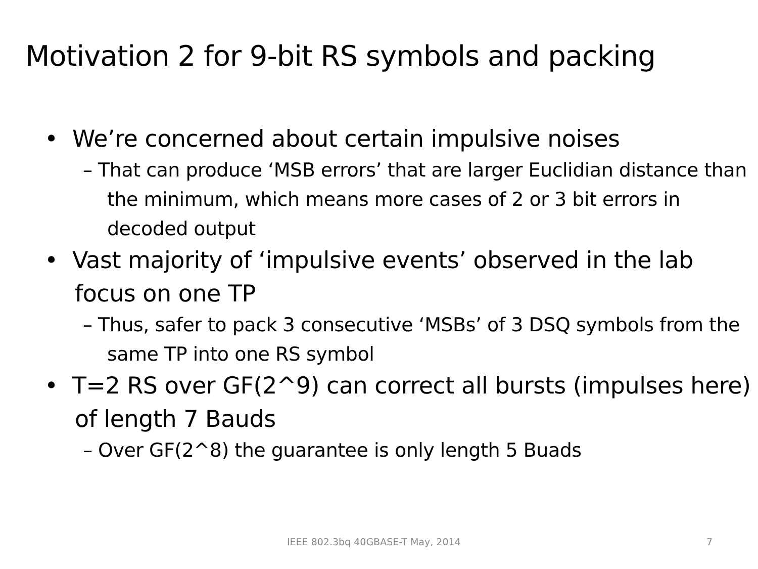Motivation 2 for 9-bit RS symbols and packing
• We’re concerned about certain impulsive noises
– That can produce ‘MSB errors’ that are larger Euclidian distance than the minimum, which means more cases of 2 or 3 bit errors in decoded output
• Vast majority of ‘impulsive events’ observed in the lab focus on one TP
– Thus, safer to pack 3 consecutive ‘MSBs’ of 3 DSQ symbols from the same TP into one RS symbol
• T=2 RS over GF(2^9) can correct all bursts (impulses here) of length 7 Bauds
– Over GF(2^8) the guarantee is only length 5 Buads
IEEE 802.3bq 40GBASE-T May, 2014 7